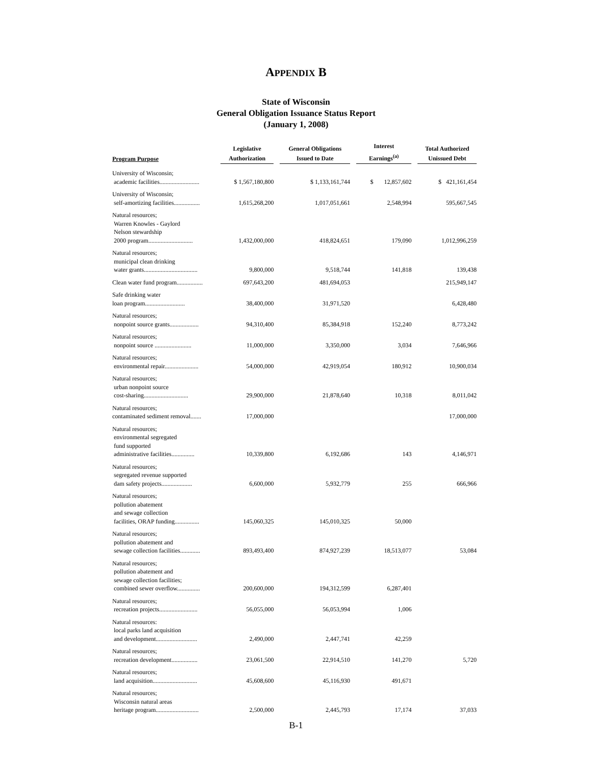APPENDIX B
State of Wisconsin
General Obligation Issuance Status Report
(January 1, 2008)
| Program Purpose | Legislative Authorization | General Obligations Issued to Date | Interest Earnings<sup>(a)</sup> | Total Authorized Unissued Debt |
| --- | --- | --- | --- | --- |
| University of Wisconsin; academic facilities.......................... | $ 1,567,180,800 | $ 1,133,161,744 | $ 12,857,602 | $ 421,161,454 |
| University of Wisconsin; self-amortizing facilities................. | 1,615,268,200 | 1,017,051,661 | 2,548,994 | 595,667,545 |
| Natural resources; Warren Knowles - Gaylord Nelson stewardship 2000 program............................. | 1,432,000,000 | 418,824,651 | 179,090 | 1,012,996,259 |
| Natural resources; municipal clean drinking water grants................................... | 9,800,000 | 9,518,744 | 141,818 | 139,438 |
| Clean water fund program................. | 697,643,200 | 481,694,053 | | 215,949,147 |
| Safe drinking water loan program.......................... | 38,400,000 | 31,971,520 | | 6,428,480 |
| Natural resources; nonpoint source grants................... | 94,310,400 | 85,384,918 | 152,240 | 8,773,242 |
| Natural resources; nonpoint source ........................ | 11,000,000 | 3,350,000 | 3,034 | 7,646,966 |
| Natural resources; environmental repair...................... | 54,000,000 | 42,919,054 | 180,912 | 10,900,034 |
| Natural resources; urban nonpoint source cost-sharing............................. | 29,900,000 | 21,878,640 | 10,318 | 8,011,042 |
| Natural resources; contaminated sediment removal....... | 17,000,000 | | | 17,000,000 |
| Natural resources; environmental segregated fund supported administrative facilities............... | 10,339,800 | 6,192,686 | 143 | 4,146,971 |
| Natural resources; segregated revenue supported dam safety projects.................... | 6,600,000 | 5,932,779 | 255 | 666,966 |
| Natural resources; pollution abatement and sewage collection facilities, ORAP funding................ | 145,060,325 | 145,010,325 | 50,000 | |
| Natural resources; pollution abatement and sewage collection facilities............. | 893,493,400 | 874,927,239 | 18,513,077 | 53,084 |
| Natural resources; pollution abatement and sewage collection facilities; combined sewer overflow............... | 200,600,000 | 194,312,599 | 6,287,401 | |
| Natural resources; recreation projects......................... | 56,055,000 | 56,053,994 | 1,006 | |
| Natural resources: local parks land acquisition and development........................... | 2,490,000 | 2,447,741 | 42,259 | |
| Natural resources; recreation development................. | 23,061,500 | 22,914,510 | 141,270 | 5,720 |
| Natural resources; land acquisition............................. | 45,608,600 | 45,116,930 | 491,671 | |
| Natural resources; Wisconsin natural areas heritage program............................ | 2,500,000 | 2,445,793 | 17,174 | 37,033 |
B-1